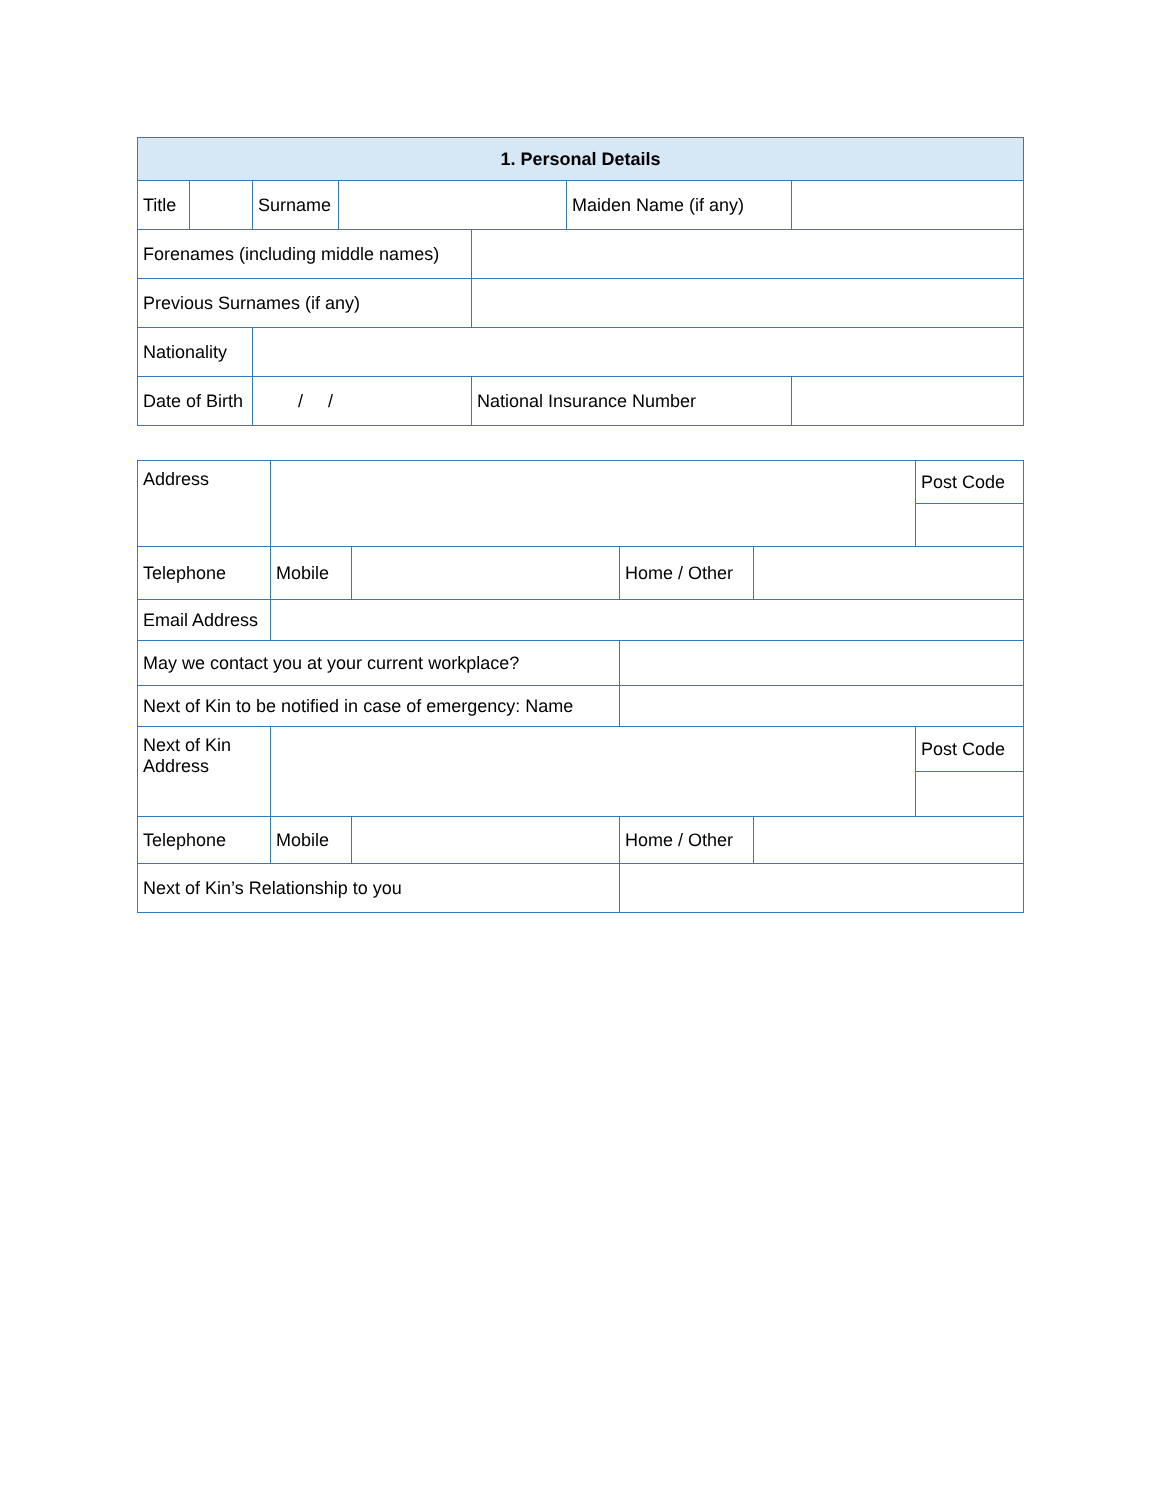| 1. Personal Details | | | | | | |
| --- | --- | --- | --- | --- | --- | --- |
| Title | | Surname | | | Maiden Name (if any) | |
| Forenames (including middle names) | | | | | | |
| Previous Surnames (if any) | | | | | | |
| Nationality | | | | | | |
| Date of Birth | | / / | | National Insurance Number | | |
| Address | | | | | Post Code |
| Telephone | Mobile | | Home / Other | | |
| Email Address | | | | | |
| May we contact you at your current workplace? | | | | | |
| Next of Kin to be notified in case of emergency: Name | | | | | |
| Next of Kin Address | | | | | Post Code |
| Telephone | Mobile | | Home / Other | | |
| Next of Kin’s Relationship to you | | | | | |